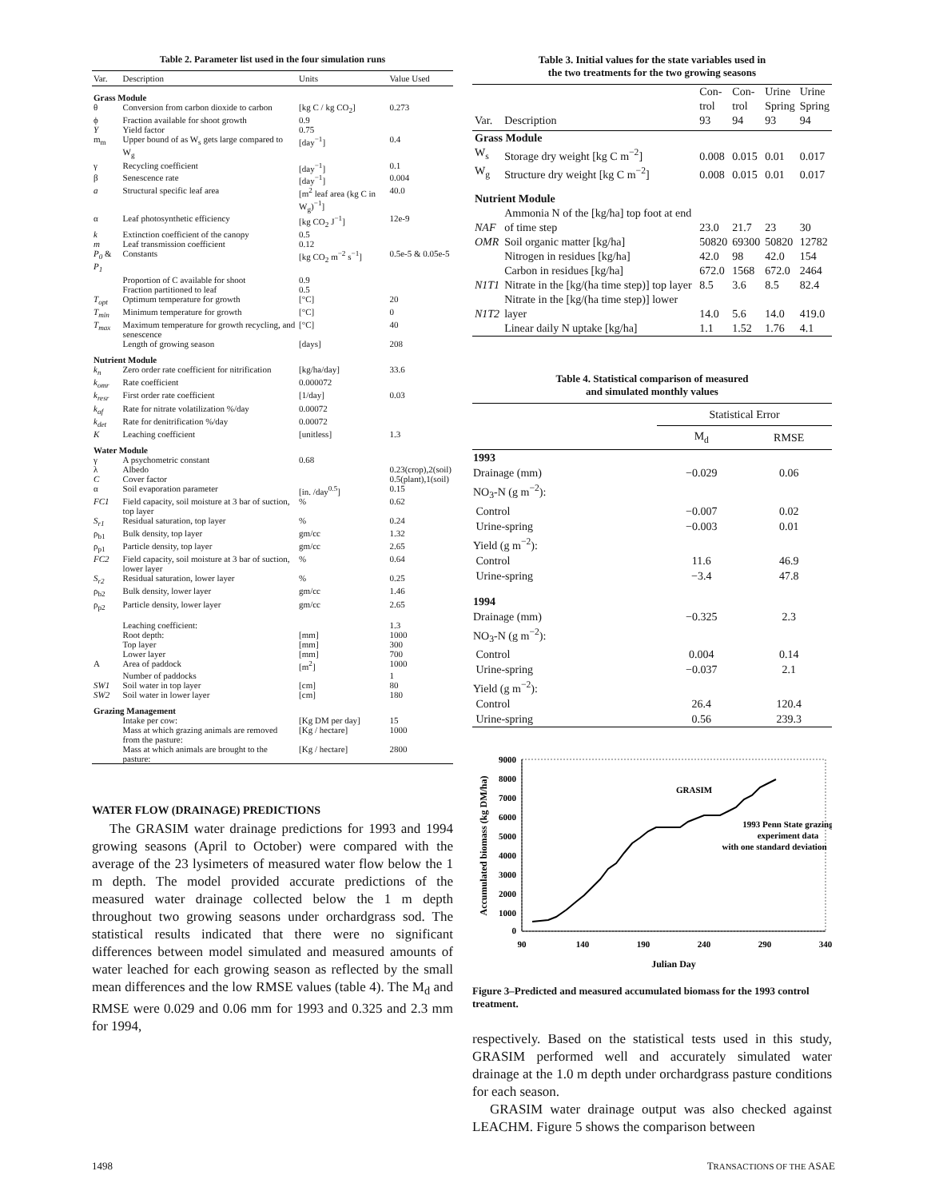Table 2. Parameter list used in the four simulation runs
| Var. | Description | Units | Value Used |
| --- | --- | --- | --- |
| Grass Module | | | |
| θ | Conversion from carbon dioxide to carbon | [kg C / kg CO<sub>2</sub>] | 0.273 |
| ϕ | Fraction available for shoot growth | 0.9 | |
| Y | Yield factor | 0.75 | |
| m<sub>m</sub> | Upper bound of as W<sub>s</sub> gets large compared to W<sub>g</sub> | [day<sup>−1</sup>] | 0.4 |
| γ | Recycling coefficient | [day<sup>−1</sup>] | 0.1 |
| β | Senescence rate | [day<sup>−1</sup>] | 0.004 |
| a | Structural specific leaf area | [m<sup>2</sup> leaf area (kg C in W<sub>g</sub>)<sup>−1</sup>] | 40.0 |
| α | Leaf photosynthetic efficiency | [kg CO<sub>2</sub> J<sup>−1</sup>] | 12e-9 |
| k | Extinction coefficient of the canopy | 0.5 | |
| m | Leaf transmission coefficient | 0.12 | |
| P<sub>0</sub> & P<sub>1</sub> | Constants | [kg CO<sub>2</sub> m<sup>−2</sup> s<sup>−1</sup>] | 0.5e-5 & 0.05e-5 |
| | Proportion of C available for shoot | 0.9 | |
| | Fraction partitioned to leaf | 0.5 | |
| T<sub>opt</sub> | Optimum temperature for growth | [°C] | 20 |
| T<sub>min</sub> | Minimum temperature for growth | [°C] | 0 |
| T<sub>max</sub> | Maximum temperature for growth recycling, and senescence | [°C] | 40 |
| | Length of growing season | [days] | 208 |
| Nutrient Module | | | |
| k<sub>n</sub> | Zero order rate coefficient for nitrification | [kg/ha/day] | 33.6 |
| k<sub>omr</sub> | Rate coefficient | 0.000072 | |
| k<sub>resr</sub> | First order rate coefficient | [1/day] | 0.03 |
| k<sub>af</sub> | Rate for nitrate volatilization %/day | 0.00072 | |
| k<sub>det</sub> | Rate for denitrification %/day | 0.00072 | |
| K | Leaching coefficient | [unitless] | 1.3 |
| Water Module | | | |
| γ | A psychometric constant | 0.68 | |
| λ | Albedo | | 0.23(crop),2(soil) |
| C | Cover factor | | 0.5(plant),1(soil) |
| α | Soil evaporation parameter | [in. /day<sup>0.5</sup>] | 0.15 |
| FC1 | Field capacity, soil moisture at 3 bar of suction, top layer | % | 0.62 |
| S<sub>r1</sub> | Residual saturation, top layer | % | 0.24 |
| ρ<sub>b1</sub> | Bulk density, top layer | gm/cc | 1.32 |
| ρ<sub>p1</sub> | Particle density, top layer | gm/cc | 2.65 |
| FC2 | Field capacity, soil moisture at 3 bar of suction, lower layer | % | 0.64 |
| S<sub>r2</sub> | Residual saturation, lower layer | % | 0.25 |
| ρ<sub>b2</sub> | Bulk density, lower layer | gm/cc | 1.46 |
| ρ<sub>p2</sub> | Particle density, lower layer | gm/cc | 2.65 |
| | Leaching coefficient: | | 1.3 |
| | Root depth: | [mm] | 1000 |
| | Top layer | [mm] | 300 |
| | Lower layer | [mm] | 700 |
| A | Area of paddock | [m<sup>2</sup>] | 1000 |
| | Number of paddocks | | 1 |
| SW1 | Soil water in top layer | [cm] | 80 |
| SW2 | Soil water in lower layer | [cm] | 180 |
| Grazing Management | | | |
| | Intake per cow: | [Kg DM per day] | 15 |
| | Mass at which grazing animals are removed from the pasture: | [Kg / hectare] | 1000 |
| | Mass at which animals are brought to the pasture: | [Kg / hectare] | 2800 |
WATER FLOW (DRAINAGE) PREDICTIONS
The GRASIM water drainage predictions for 1993 and 1994 growing seasons (April to October) were compared with the average of the 23 lysimeters of measured water flow below the 1 m depth. The model provided accurate predictions of the measured water drainage collected below the 1 m depth throughout two growing seasons under orchardgrass sod. The statistical results indicated that there were no significant differences between model simulated and measured amounts of water leached for each growing season as reflected by the small mean differences and the low RMSE values (table 4). The M<sub>d</sub> and RMSE were 0.029 and 0.06 mm for 1993 and 0.325 and 2.3 mm for 1994,
Table 3. Initial values for the state variables used in
the two treatments for the two growing seasons
| Var. | Description | Con- trol 93 | Con- trol 94 | Urine Spring 93 | Urine Spring 94 |
| --- | --- | --- | --- | --- | --- |
| Grass Module | | | | | |
| W<sub>s</sub> | Storage dry weight [kg C m<sup>−2</sup>] | 0.008 | 0.015 | 0.01 | 0.017 |
| W<sub>g</sub> | Structure dry weight [kg C m<sup>−2</sup>] | 0.008 | 0.015 | 0.01 | 0.017 |
| Nutrient Module | | | | | |
| NAF | Ammonia N of the [kg/ha] top foot at end of time step | 23.0 | 21.7 | 23 | 30 |
| OMR | Soil organic matter [kg/ha] | 50820 | 69300 | 50820 | 12782 |
| | Nitrogen in residues [kg/ha] | 42.0 | 98 | 42.0 | 154 |
| | Carbon in residues [kg/ha] | 672.0 | 1568 | 672.0 | 2464 |
| N1T1 | Nitrate in the [kg/(ha time step)] top layer | 8.5 | 3.6 | 8.5 | 82.4 |
| N1T2 | Nitrate in the [kg/(ha time step)] lower layer | 14.0 | 5.6 | 14.0 | 419.0 |
| | Linear daily N uptake [kg/ha] | 1.1 | 1.52 | 1.76 | 4.1 |
Table 4. Statistical comparison of measured
and simulated monthly values
| | Statistical Error | |
| | M<sub>d</sub> | RMSE |
| 1993 | | |
| Drainage (mm) | −0.029 | 0.06 |
| NO<sub>3</sub>-N (g m<sup>−2</sup>): | | |
| Control | −0.007 | 0.02 |
| Urine-spring | −0.003 | 0.01 |
| Yield (g m<sup>−2</sup>): | | |
| Control | 11.6 | 46.9 |
| Urine-spring | −3.4 | 47.8 |
| 1994 | | |
| Drainage (mm) | −0.325 | 2.3 |
| NO<sub>3</sub>-N (g m<sup>−2</sup>): | | |
| Control | 0.004 | 0.14 |
| Urine-spring | −0.037 | 2.1 |
| Yield (g m<sup>−2</sup>): | | |
| Control | 26.4 | 120.4 |
| Urine-spring | 0.56 | 239.3 |
9000
8000
7000
6000
5000
4000
3000
2000
1000
0
90
140
190
240
290
340
Julian Day
Accumulated biomass (kg DM/ha)
GRASIM
1993 Penn State grazing
experiment data
with one standard deviation
Figure 3–Predicted and measured accumulated biomass for the 1993 control treatment.
respectively. Based on the statistical tests used in this study, GRASIM performed well and accurately simulated water drainage at the 1.0 m depth under orchardgrass pasture conditions for each season.
GRASIM water drainage output was also checked against LEACHM. Figure 5 shows the comparison between
1498 TRANSACTIONS OF THE ASAE